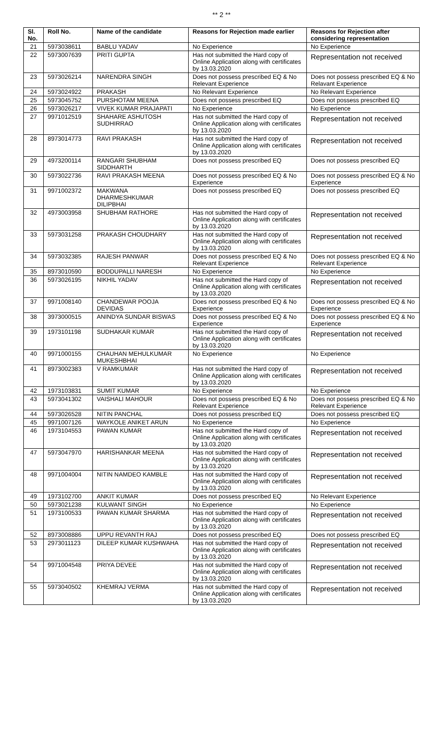** 2 **
| Sl. No. | Roll No. | Name of the candidate | Reasons for Rejection made earlier | Reasons for Rejection after considering representation |
| --- | --- | --- | --- | --- |
| 21 | 5973038611 | BABLU YADAV | No Experience | No Experience |
| 22 | 5973007639 | PRITI GUPTA | Has not submitted the Hard copy of Online Application along with certificates by 13.03.2020 | Representation not received |
| 23 | 5973026214 | NARENDRA SINGH | Does not possess prescribed EQ & No Relevant Experience | Does not possess prescribed EQ & No Relavant Experience |
| 24 | 5973024922 | PRAKASH | No Relevant Experience | No Relevant Experience |
| 25 | 5973045752 | PURSHOTAM MEENA | Does not possess prescribed EQ | Does not possess prescribed EQ |
| 26 | 5973026217 | VIVEK KUMAR PRAJAPATI | No Experience | No Experience |
| 27 | 9971012519 | SHAHARE ASHUTOSH SUDHIRRAO | Has not submitted the Hard copy of Online Application along with certificates by 13.03.2020 | Representation not received |
| 28 | 8973014773 | RAVI PRAKASH | Has not submitted the Hard copy of Online Application along with certificates by 13.03.2020 | Representation not received |
| 29 | 4973200114 | RANGARI SHUBHAM SIDDHARTH | Does not possess prescribed EQ | Does not possess prescribed EQ |
| 30 | 5973022736 | RAVI PRAKASH MEENA | Does not possess prescribed EQ & No Experience | Does not possess prescribed EQ & No Experience |
| 31 | 9971002372 | MAKWANA DHARMESHKUMAR DILIPBHAI | Does not possess prescribed EQ | Does not possess prescribed EQ |
| 32 | 4973003958 | SHUBHAM RATHORE | Has not submitted the Hard copy of Online Application along with certificates by 13.03.2020 | Representation not received |
| 33 | 5973031258 | PRAKASH CHOUDHARY | Has not submitted the Hard copy of Online Application along with certificates by 13.03.2020 | Representation not received |
| 34 | 5973032385 | RAJESH PANWAR | Does not possess prescribed EQ & No Relevant Experience | Does not possess prescribed EQ & No Relevant Experience |
| 35 | 8973010590 | BODDUPALLI NARESH | No Experience | No Experience |
| 36 | 5973026195 | NIKHIL YADAV | Has not submitted the Hard copy of Online Application along with certificates by 13.03.2020 | Representation not received |
| 37 | 9971008140 | CHANDEWAR POOJA DEVIDAS | Does not possess prescribed EQ & No Experience | Does not possess prescribed EQ & No Experience |
| 38 | 3973000515 | ANINDYA SUNDAR BISWAS | Does not possess prescribed EQ & No Experience | Does not possess prescribed EQ & No Experience |
| 39 | 1973101198 | SUDHAKAR KUMAR | Has not submitted the Hard copy of Online Application along with certificates by 13.03.2020 | Representation not received |
| 40 | 9971000155 | CHAUHAN MEHULKUMAR MUKESHBHAI | No Experience | No Experience |
| 41 | 8973002383 | V RAMKUMAR | Has not submitted the Hard copy of Online Application along with certificates by 13.03.2020 | Representation not received |
| 42 | 1973103831 | SUMIT KUMAR | No Experience | No Experience |
| 43 | 5973041302 | VAISHALI MAHOUR | Does not possess prescribed EQ & No Relevant Experience | Does not possess prescribed EQ & No Relevant Experience |
| 44 | 5973026528 | NITIN PANCHAL | Does not possess prescribed EQ | Does not possess prescribed EQ |
| 45 | 9971007126 | WAYKOLE ANIKET ARUN | No Experience | No Experience |
| 46 | 1973104553 | PAWAN KUMAR | Has not submitted the Hard copy of Online Application along with certificates by 13.03.2020 | Representation not received |
| 47 | 5973047970 | HARISHANKAR MEENA | Has not submitted the Hard copy of Online Application along with certificates by 13.03.2020 | Representation not received |
| 48 | 9971004004 | NITIN NAMDEO KAMBLE | Has not submitted the Hard copy of Online Application along with certificates by 13.03.2020 | Representation not received |
| 49 | 1973102700 | ANKIT KUMAR | Does not possess prescribed EQ | No Relevant Experience |
| 50 | 5973021238 | KULWANT SINGH | No Experience | No Experience |
| 51 | 1973100533 | PAWAN KUMAR SHARMA | Has not submitted the Hard copy of Online Application along with certificates by 13.03.2020 | Representation not received |
| 52 | 8973008886 | UPPU REVANTH RAJ | Does not possess prescribed EQ | Does not possess prescribed EQ |
| 53 | 2973011123 | DILEEP KUMAR KUSHWAHA | Has not submitted the Hard copy of Online Application along with certificates by 13.03.2020 | Representation not received |
| 54 | 9971004548 | PRIYA DEVEE | Has not submitted the Hard copy of Online Application along with certificates by 13.03.2020 | Representation not received |
| 55 | 5973040502 | KHEMRAJ VERMA | Has not submitted the Hard copy of Online Application along with certificates by 13.03.2020 | Representation not received |